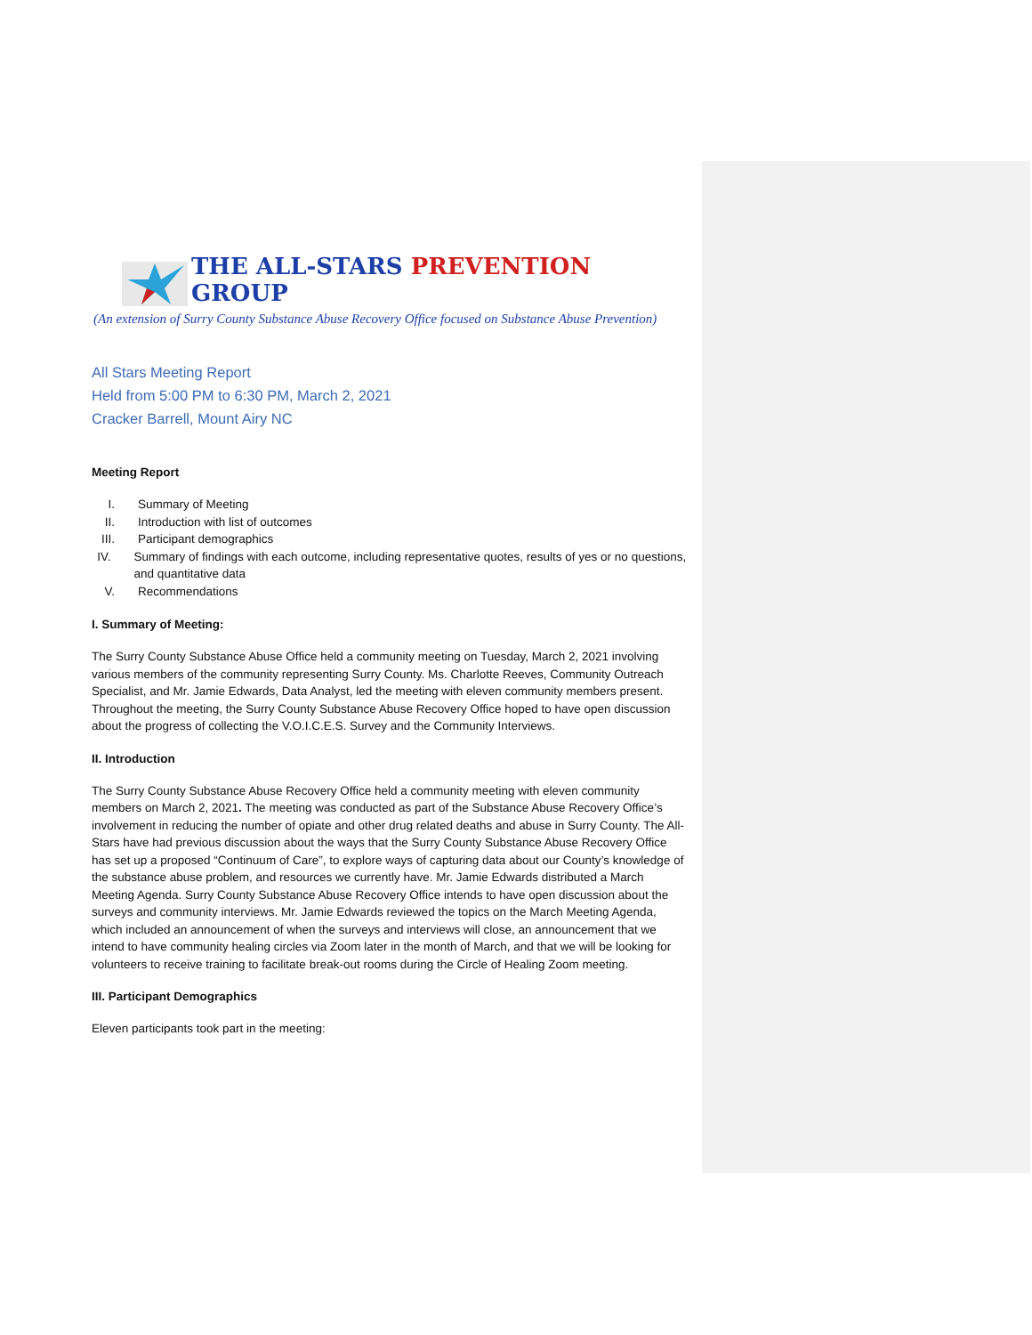THE ALL-STARS PREVENTION GROUP
(An extension of Surry County Substance Abuse Recovery Office focused on Substance Abuse Prevention)
All Stars Meeting Report
Held from 5:00 PM to 6:30 PM, March 2, 2021
Cracker Barrell, Mount Airy NC
Meeting Report
I. Summary of Meeting
II. Introduction with list of outcomes
III. Participant demographics
IV. Summary of findings with each outcome, including representative quotes, results of yes or no questions, and quantitative data
V. Recommendations
I. Summary of Meeting:
The Surry County Substance Abuse Office held a community meeting on Tuesday, March 2, 2021 involving various members of the community representing Surry County. Ms. Charlotte Reeves, Community Outreach Specialist, and Mr. Jamie Edwards, Data Analyst, led the meeting with eleven community members present. Throughout the meeting, the Surry County Substance Abuse Recovery Office hoped to have open discussion about the progress of collecting the V.O.I.C.E.S. Survey and the Community Interviews.
II. Introduction
The Surry County Substance Abuse Recovery Office held a community meeting with eleven community members on March 2, 2021. The meeting was conducted as part of the Substance Abuse Recovery Office’s involvement in reducing the number of opiate and other drug related deaths and abuse in Surry County. The All-Stars have had previous discussion about the ways that the Surry County Substance Abuse Recovery Office has set up a proposed “Continuum of Care”, to explore ways of capturing data about our County’s knowledge of the substance abuse problem, and resources we currently have. Mr. Jamie Edwards distributed a March Meeting Agenda. Surry County Substance Abuse Recovery Office intends to have open discussion about the surveys and community interviews. Mr. Jamie Edwards reviewed the topics on the March Meeting Agenda, which included an announcement of when the surveys and interviews will close, an announcement that we intend to have community healing circles via Zoom later in the month of March, and that we will be looking for volunteers to receive training to facilitate break-out rooms during the Circle of Healing Zoom meeting.
III. Participant Demographics
Eleven participants took part in the meeting: